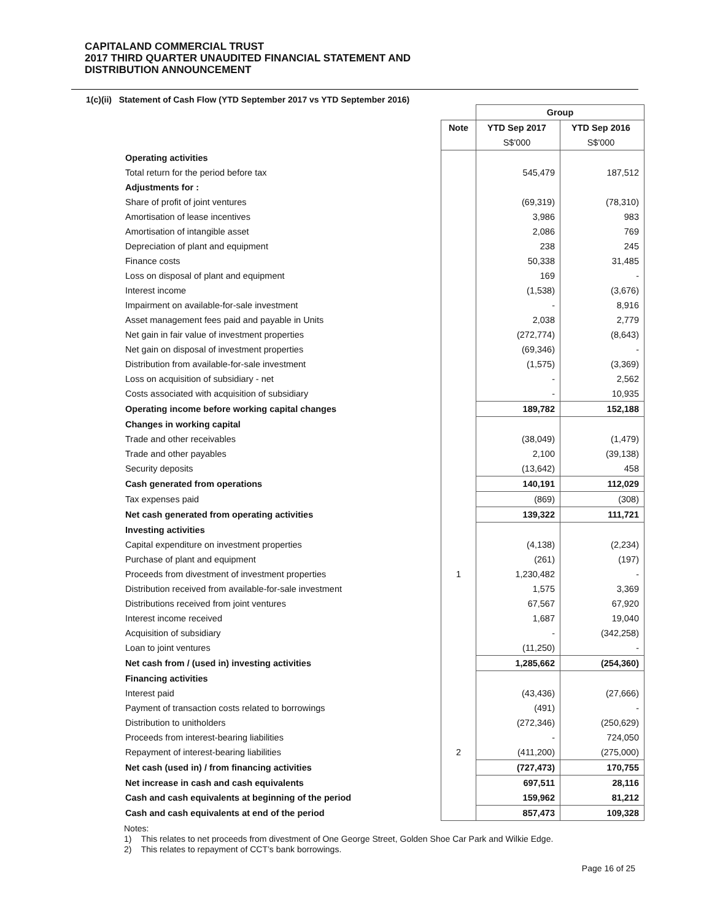CAPITALAND COMMERCIAL TRUST
2017 THIRD QUARTER UNAUDITED FINANCIAL STATEMENT AND
DISTRIBUTION ANNOUNCEMENT
1(c)(ii) Statement of Cash Flow (YTD September 2017 vs YTD September 2016)
| | | Group | |
| | Note | YTD Sep 2017 | YTD Sep 2016 |
| | | S$'000 | S$'000 |
| Operating activities | | | |
| Total return for the period before tax | | 545,479 | 187,512 |
| Adjustments for : | | | |
| Share of profit of joint ventures | | (69,319) | (78,310) |
| Amortisation of lease incentives | | 3,986 | 983 |
| Amortisation of intangible asset | | 2,086 | 769 |
| Depreciation of plant and equipment | | 238 | 245 |
| Finance costs | | 50,338 | 31,485 |
| Loss on disposal of plant and equipment | | 169 | - |
| Interest income | | (1,538) | (3,676) |
| Impairment on available-for-sale investment | | - | 8,916 |
| Asset management fees paid and payable in Units | | 2,038 | 2,779 |
| Net gain in fair value of investment properties | | (272,774) | (8,643) |
| Net gain on disposal of investment properties | | (69,346) | - |
| Distribution from available-for-sale investment | | (1,575) | (3,369) |
| Loss on acquisition of subsidiary - net | | - | 2,562 |
| Costs associated with acquisition of subsidiary | | - | 10,935 |
| Operating income before working capital changes | | 189,782 | 152,188 |
| Changes in working capital | | | |
| Trade and other receivables | | (38,049) | (1,479) |
| Trade and other payables | | 2,100 | (39,138) |
| Security deposits | | (13,642) | 458 |
| Cash generated from operations | | 140,191 | 112,029 |
| Tax expenses paid | | (869) | (308) |
| Net cash generated from operating activities | | 139,322 | 111,721 |
| Investing activities | | | |
| Capital expenditure on investment properties | | (4,138) | (2,234) |
| Purchase of plant and equipment | | (261) | (197) |
| Proceeds from divestment of investment properties | 1 | 1,230,482 | - |
| Distribution received from available-for-sale investment | | 1,575 | 3,369 |
| Distributions received from joint ventures | | 67,567 | 67,920 |
| Interest income received | | 1,687 | 19,040 |
| Acquisition of subsidiary | | - | (342,258) |
| Loan to joint ventures | | (11,250) | - |
| Net cash from / (used in) investing activities | | 1,285,662 | (254,360) |
| Financing activities | | | |
| Interest paid | | (43,436) | (27,666) |
| Payment of transaction costs related to borrowings | | (491) | - |
| Distribution to unitholders | | (272,346) | (250,629) |
| Proceeds from interest-bearing liabilities | | - | 724,050 |
| Repayment of interest-bearing liabilities | 2 | (411,200) | (275,000) |
| Net cash (used in) / from financing activities | | (727,473) | 170,755 |
| Net increase in cash and cash equivalents | | 697,511 | 28,116 |
| Cash and cash equivalents at beginning of the period | | 159,962 | 81,212 |
| Cash and cash equivalents at end of the period | | 857,473 | 109,328 |
Notes:
1) This relates to net proceeds from divestment of One George Street, Golden Shoe Car Park and Wilkie Edge.
2) This relates to repayment of CCT’s bank borrowings.
Page 16 of 25